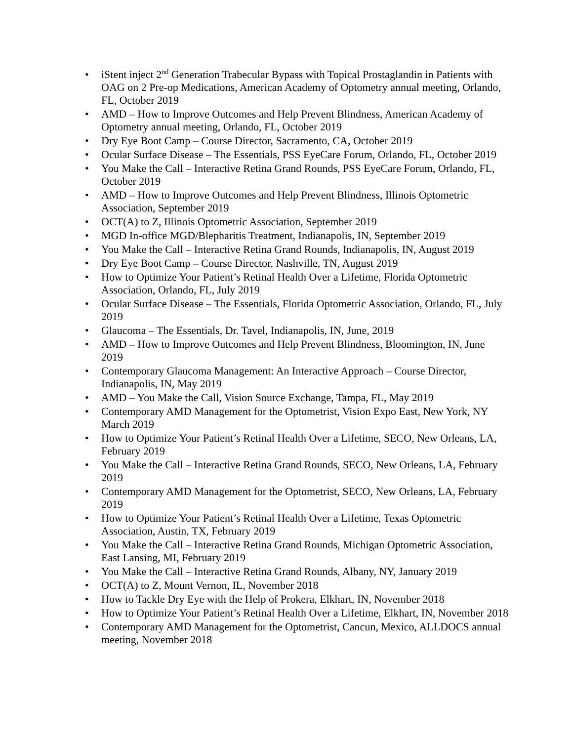• iStent inject 2<sup>nd</sup> Generation Trabecular Bypass with Topical Prostaglandin in Patients with OAG on 2 Pre-op Medications, American Academy of Optometry annual meeting, Orlando, FL, October 2019
• AMD – How to Improve Outcomes and Help Prevent Blindness, American Academy of Optometry annual meeting, Orlando, FL, October 2019
• Dry Eye Boot Camp – Course Director, Sacramento, CA, October 2019
• Ocular Surface Disease – The Essentials, PSS EyeCare Forum, Orlando, FL, October 2019
• You Make the Call – Interactive Retina Grand Rounds, PSS EyeCare Forum, Orlando, FL, October 2019
• AMD – How to Improve Outcomes and Help Prevent Blindness, Illinois Optometric Association, September 2019
• OCT(A) to Z, Illinois Optometric Association, September 2019
• MGD In-office MGD/Blepharitis Treatment, Indianapolis, IN, September 2019
• You Make the Call – Interactive Retina Grand Rounds, Indianapolis, IN, August 2019
• Dry Eye Boot Camp – Course Director, Nashville, TN, August 2019
• How to Optimize Your Patient’s Retinal Health Over a Lifetime, Florida Optometric Association, Orlando, FL, July 2019
• Ocular Surface Disease – The Essentials, Florida Optometric Association, Orlando, FL, July 2019
• Glaucoma – The Essentials, Dr. Tavel, Indianapolis, IN, June, 2019
• AMD – How to Improve Outcomes and Help Prevent Blindness, Bloomington, IN, June 2019
• Contemporary Glaucoma Management: An Interactive Approach – Course Director, Indianapolis, IN, May 2019
• AMD – You Make the Call, Vision Source Exchange, Tampa, FL, May 2019
• Contemporary AMD Management for the Optometrist, Vision Expo East, New York, NY March 2019
• How to Optimize Your Patient’s Retinal Health Over a Lifetime, SECO, New Orleans, LA, February 2019
• You Make the Call – Interactive Retina Grand Rounds, SECO, New Orleans, LA, February 2019
• Contemporary AMD Management for the Optometrist, SECO, New Orleans, LA, February 2019
• How to Optimize Your Patient’s Retinal Health Over a Lifetime, Texas Optometric Association, Austin, TX, February 2019
• You Make the Call – Interactive Retina Grand Rounds, Michigan Optometric Association, East Lansing, MI, February 2019
• You Make the Call – Interactive Retina Grand Rounds, Albany, NY, January 2019
• OCT(A) to Z, Mount Vernon, IL, November 2018
• How to Tackle Dry Eye with the Help of Prokera, Elkhart, IN, November 2018
• How to Optimize Your Patient’s Retinal Health Over a Lifetime, Elkhart, IN, November 2018
• Contemporary AMD Management for the Optometrist, Cancun, Mexico, ALLDOCS annual meeting, November 2018